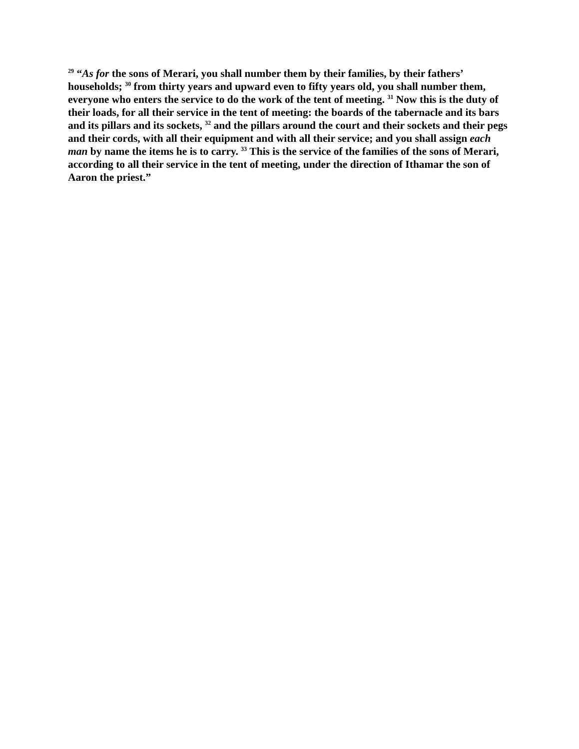<sup>29</sup> “As for the sons of Merari, you shall number them by their families, by their fathers’ households; <sup>30</sup> from thirty years and upward even to fifty years old, you shall number them, everyone who enters the service to do the work of the tent of meeting. <sup>31</sup> Now this is the duty of their loads, for all their service in the tent of meeting: the boards of the tabernacle and its bars and its pillars and its sockets, <sup>32</sup> and the pillars around the court and their sockets and their pegs and their cords, with all their equipment and with all their service; and you shall assign each man by name the items he is to carry. <sup>33</sup> This is the service of the families of the sons of Merari, according to all their service in the tent of meeting, under the direction of Ithamar the son of Aaron the priest.”